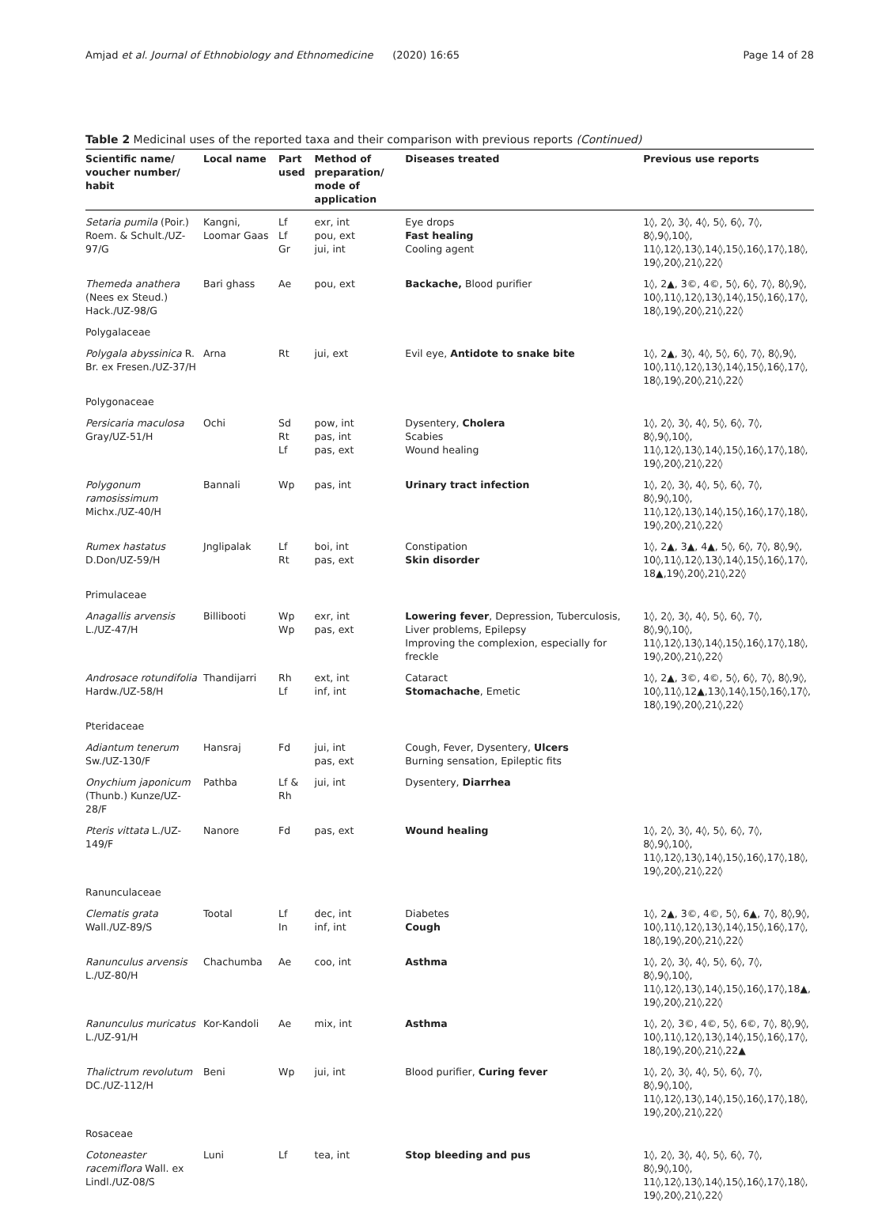Amjad et al. Journal of Ethnobiology and Ethnomedicine (2020) 16:65 Page 14 of 28
Table 2 Medicinal uses of the reported taxa and their comparison with previous reports (Continued)
| Scientific name/ voucher number/ habit | Local name | Part used | Method of preparation/ mode of application | Diseases treated | Previous use reports |
| --- | --- | --- | --- | --- | --- |
| Setaria pumila (Poir.) Roem. & Schult./UZ-97/G | Kangni, Loomar Gaas | Lf Lf Gr | exr, int pou, ext jui, int | Eye drops Fast healing Cooling agent | 1◊, 2◊, 3◊, 4◊, 5◊, 6◊, 7◊, 8◊,9◊,10◊, 11◊,12◊,13◊,14◊,15◊,16◊,17◊,18◊, 19◊,20◊,21◊,22◊ |
| Themeda anathera (Nees ex Steud.) Hack./UZ-98/G | Bari ghass | Ae | pou, ext | Backache, Blood purifier | 1◊, 2▲, 3©, 4©, 5◊, 6◊, 7◊, 8◊,9◊, 10◊,11◊,12◊,13◊,14◊,15◊,16◊,17◊, 18◊,19◊,20◊,21◊,22◊ |
| Polygalaceae | | | | | |
| Polygala abyssinica R. Br. ex Fresen./UZ-37/H | Arna | Rt | jui, ext | Evil eye, Antidote to snake bite | 1◊, 2▲, 3◊, 4◊, 5◊, 6◊, 7◊, 8◊,9◊, 10◊,11◊,12◊,13◊,14◊,15◊,16◊,17◊, 18◊,19◊,20◊,21◊,22◊ |
| Polygonaceae | | | | | |
| Persicaria maculosa Gray/UZ-51/H | Ochi | Sd Rt Lf | pow, int pas, int pas, ext | Dysentery, Cholera Scabies Wound healing | 1◊, 2◊, 3◊, 4◊, 5◊, 6◊, 7◊, 8◊,9◊,10◊, 11◊,12◊,13◊,14◊,15◊,16◊,17◊,18◊, 19◊,20◊,21◊,22◊ |
| Polygonum ramosissimum Michx./UZ-40/H | Bannali | Wp | pas, int | Urinary tract infection | 1◊, 2◊, 3◊, 4◊, 5◊, 6◊, 7◊, 8◊,9◊,10◊, 11◊,12◊,13◊,14◊,15◊,16◊,17◊,18◊, 19◊,20◊,21◊,22◊ |
| Rumex hastatus D.Don/UZ-59/H | Jnglipalak | Lf Rt | boi, int pas, ext | Constipation Skin disorder | 1◊, 2▲, 3▲, 4▲, 5◊, 6◊, 7◊, 8◊,9◊, 10◊,11◊,12◊,13◊,14◊,15◊,16◊,17◊, 18▲,19◊,20◊,21◊,22◊ |
| Primulaceae | | | | | |
| Anagallis arvensis L./UZ-47/H | Billibooti | Wp Wp | exr, int pas, ext | Lowering fever , Depression, Tuberculosis, Liver problems, Epilepsy Improving the complexion, especially for freckle | 1◊, 2◊, 3◊, 4◊, 5◊, 6◊, 7◊, 8◊,9◊,10◊, 11◊,12◊,13◊,14◊,15◊,16◊,17◊,18◊, 19◊,20◊,21◊,22◊ |
| Androsace rotundifolia Hardw./UZ-58/H | Thandijarri | Rh Lf | ext, int inf, int | Cataract Stomachache , Emetic | 1◊, 2▲, 3©, 4©, 5◊, 6◊, 7◊, 8◊,9◊, 10◊,11◊,12▲,13◊,14◊,15◊,16◊,17◊, 18◊,19◊,20◊,21◊,22◊ |
| Pteridaceae | | | | | |
| Adiantum tenerum Sw./UZ-130/F | Hansraj | Fd | jui, int pas, ext | Cough, Fever, Dysentery, Ulcers Burning sensation, Epileptic fits | |
| Onychium japonicum (Thunb.) Kunze/UZ-28/F | Pathba | Lf & Rh | jui, int | Dysentery, Diarrhea | |
| Pteris vittata L./UZ-149/F | Nanore | Fd | pas, ext | Wound healing | 1◊, 2◊, 3◊, 4◊, 5◊, 6◊, 7◊, 8◊,9◊,10◊, 11◊,12◊,13◊,14◊,15◊,16◊,17◊,18◊, 19◊,20◊,21◊,22◊ |
| Ranunculaceae | | | | | |
| Clematis grata Wall./UZ-89/S | Tootal | Lf In | dec, int inf, int | Diabetes Cough | 1◊, 2▲, 3©, 4©, 5◊, 6▲, 7◊, 8◊,9◊, 10◊,11◊,12◊,13◊,14◊,15◊,16◊,17◊, 18◊,19◊,20◊,21◊,22◊ |
| Ranunculus arvensis L./UZ-80/H | Chachumba | Ae | coo, int | Asthma | 1◊, 2◊, 3◊, 4◊, 5◊, 6◊, 7◊, 8◊,9◊,10◊, 11◊,12◊,13◊,14◊,15◊,16◊,17◊,18▲, 19◊,20◊,21◊,22◊ |
| Ranunculus muricatus L./UZ-91/H | Kor-Kandoli | Ae | mix, int | Asthma | 1◊, 2◊, 3©, 4©, 5◊, 6©, 7◊, 8◊,9◊, 10◊,11◊,12◊,13◊,14◊,15◊,16◊,17◊, 18◊,19◊,20◊,21◊,22▲ |
| Thalictrum revolutum DC./UZ-112/H | Beni | Wp | jui, int | Blood purifier, Curing fever | 1◊, 2◊, 3◊, 4◊, 5◊, 6◊, 7◊, 8◊,9◊,10◊, 11◊,12◊,13◊,14◊,15◊,16◊,17◊,18◊, 19◊,20◊,21◊,22◊ |
| Rosaceae | | | | | |
| Cotoneaster racemiflora Wall. ex Lindl./UZ-08/S | Luni | Lf | tea, int | Stop bleeding and pus | 1◊, 2◊, 3◊, 4◊, 5◊, 6◊, 7◊, 8◊,9◊,10◊, 11◊,12◊,13◊,14◊,15◊,16◊,17◊,18◊, 19◊,20◊,21◊,22◊ |